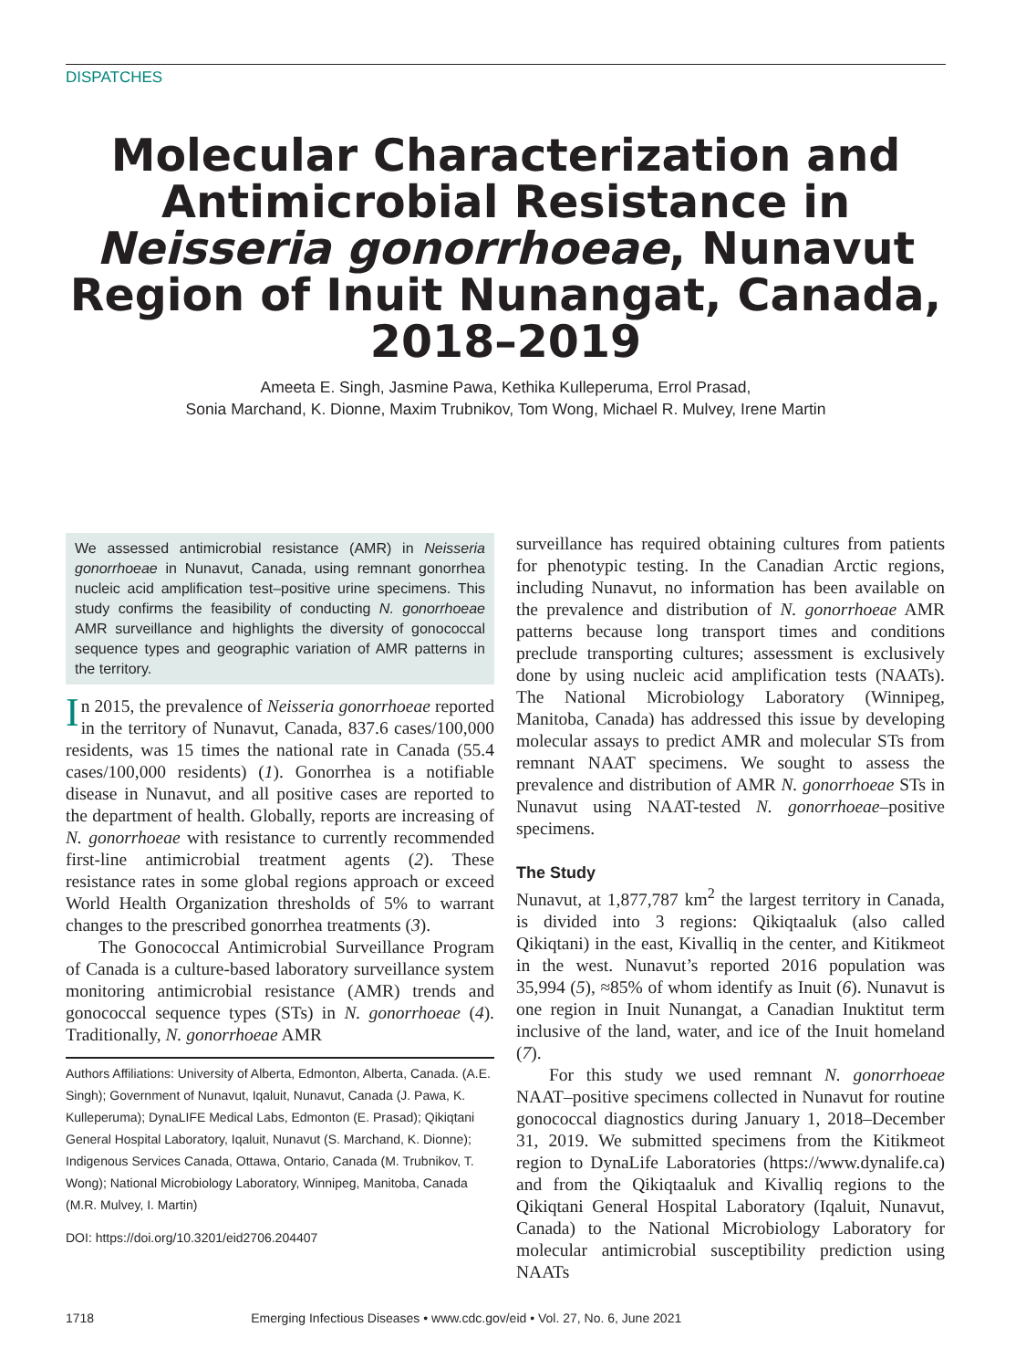DISPATCHES
Molecular Characterization and Antimicrobial Resistance in Neisseria gonorrhoeae, Nunavut Region of Inuit Nunangat, Canada, 2018–2019
Ameeta E. Singh, Jasmine Pawa, Kethika Kulleperuma, Errol Prasad,
Sonia Marchand, K. Dionne, Maxim Trubnikov, Tom Wong, Michael R. Mulvey, Irene Martin
We assessed antimicrobial resistance (AMR) in Neisseria gonorrhoeae in Nunavut, Canada, using remnant gonorrhea nucleic acid amplification test–positive urine specimens. This study confirms the feasibility of conducting N. gonorrhoeae AMR surveillance and highlights the diversity of gonococcal sequence types and geographic variation of AMR patterns in the territory.
In 2015, the prevalence of Neisseria gonorrhoeae reported in the territory of Nunavut, Canada, 837.6 cases/100,000 residents, was 15 times the national rate in Canada (55.4 cases/100,000 residents) (1). Gonorrhea is a notifiable disease in Nunavut, and all positive cases are reported to the department of health. Globally, reports are increasing of N. gonorrhoeae with resistance to currently recommended first-line antimicrobial treatment agents (2). These resistance rates in some global regions approach or exceed World Health Organization thresholds of 5% to warrant changes to the prescribed gonorrhea treatments (3).
The Gonococcal Antimicrobial Surveillance Program of Canada is a culture-based laboratory surveillance system monitoring antimicrobial resistance (AMR) trends and gonococcal sequence types (STs) in N. gonorrhoeae (4). Traditionally, N. gonorrhoeae AMR
Authors Affiliations: University of Alberta, Edmonton, Alberta, Canada. (A.E. Singh); Government of Nunavut, Iqaluit, Nunavut, Canada (J. Pawa, K. Kulleperuma); DynaLIFE Medical Labs, Edmonton (E. Prasad); Qikiqtani General Hospital Laboratory, Iqaluit, Nunavut (S. Marchand, K. Dionne); Indigenous Services Canada, Ottawa, Ontario, Canada (M. Trubnikov, T. Wong); National Microbiology Laboratory, Winnipeg, Manitoba, Canada (M.R. Mulvey, I. Martin)
DOI: https://doi.org/10.3201/eid2706.204407
surveillance has required obtaining cultures from patients for phenotypic testing. In the Canadian Arctic regions, including Nunavut, no information has been available on the prevalence and distribution of N. gonorrhoeae AMR patterns because long transport times and conditions preclude transporting cultures; assessment is exclusively done by using nucleic acid amplification tests (NAATs). The National Microbiology Laboratory (Winnipeg, Manitoba, Canada) has addressed this issue by developing molecular assays to predict AMR and molecular STs from remnant NAAT specimens. We sought to assess the prevalence and distribution of AMR N. gonorrhoeae STs in Nunavut using NAAT-tested N. gonorrhoeae–positive specimens.
The Study
Nunavut, at 1,877,787 km<sup>2</sup> the largest territory in Canada, is divided into 3 regions: Qikiqtaaluk (also called Qikiqtani) in the east, Kivalliq in the center, and Kitikmeot in the west. Nunavut’s reported 2016 population was 35,994 (5), ≈85% of whom identify as Inuit (6). Nunavut is one region in Inuit Nunangat, a Canadian Inuktitut term inclusive of the land, water, and ice of the Inuit homeland (7).
For this study we used remnant N. gonorrhoeae NAAT–positive specimens collected in Nunavut for routine gonococcal diagnostics during January 1, 2018–December 31, 2019. We submitted specimens from the Kitikmeot region to DynaLife Laboratories (https://www.dynalife.ca) and from the Qikiqtaaluk and Kivalliq regions to the Qikiqtani General Hospital Laboratory (Iqaluit, Nunavut, Canada) to the National Microbiology Laboratory for molecular antimicrobial susceptibility prediction using NAATs
1718 Emerging Infectious Diseases • www.cdc.gov/eid • Vol. 27, No. 6, June 2021